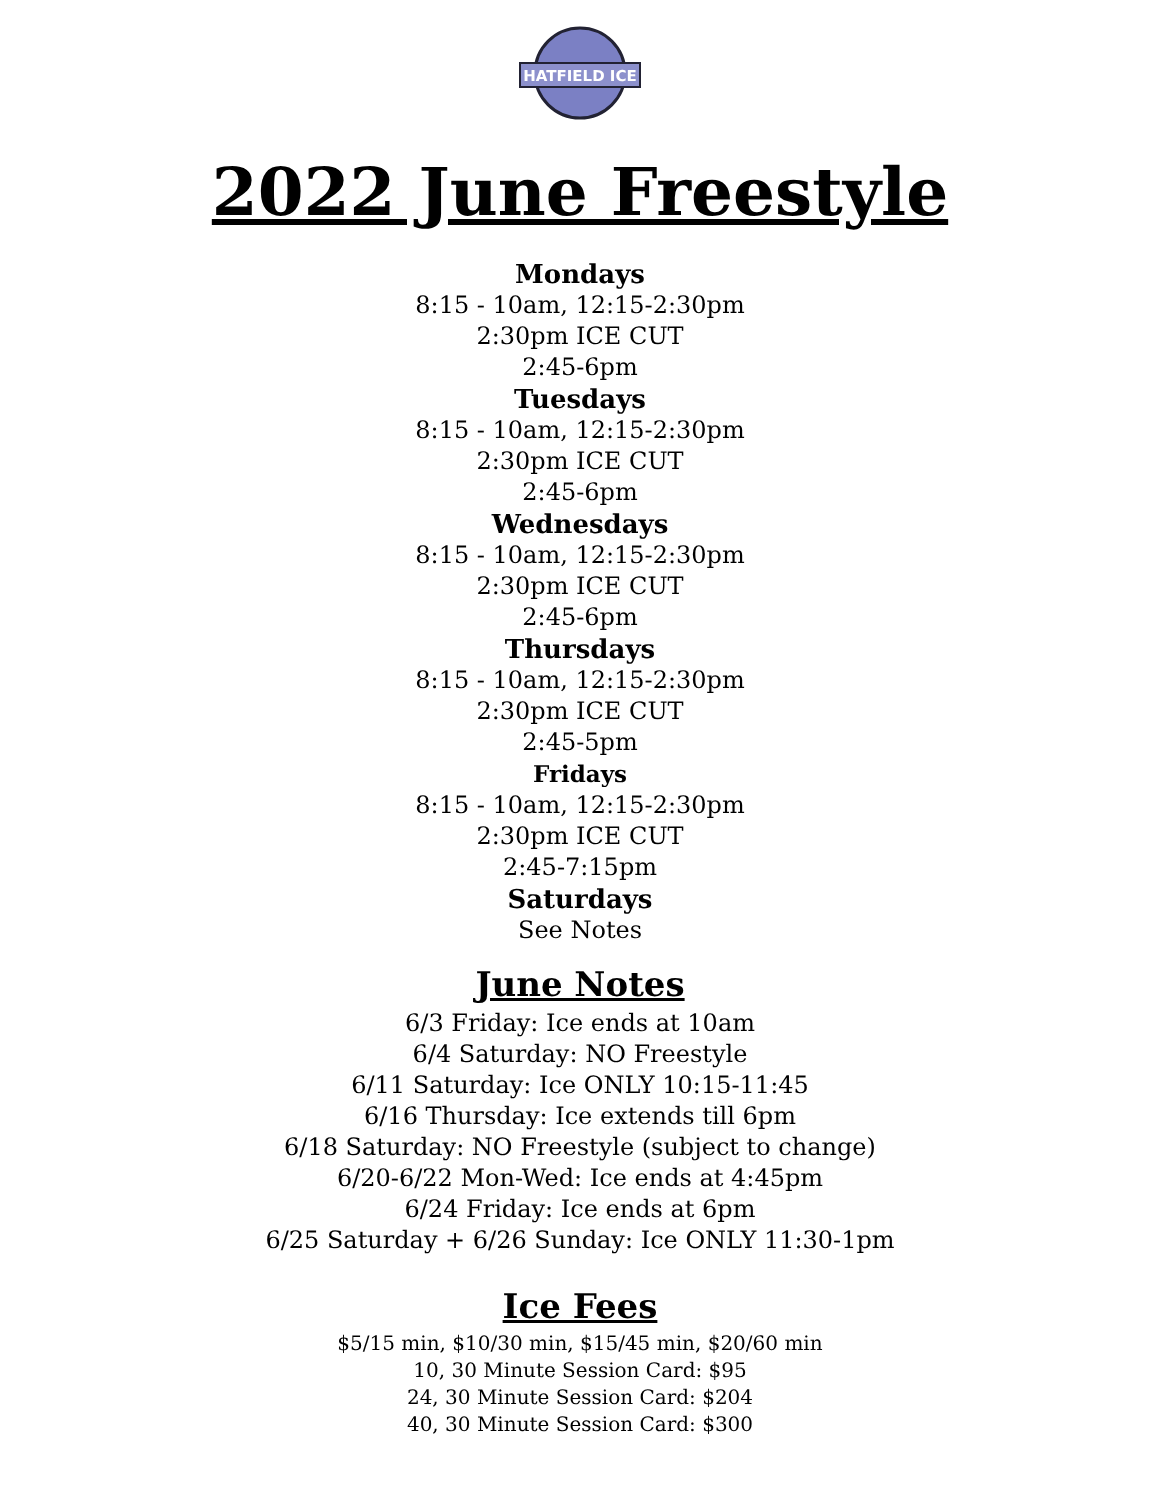HATFIELD ICE
2022 June Freestyle
Mondays
8:15 - 10am, 12:15-2:30pm
2:30pm ICE CUT
2:45-6pm
Tuesdays
8:15 - 10am, 12:15-2:30pm
2:30pm ICE CUT
2:45-6pm
Wednesdays
8:15 - 10am, 12:15-2:30pm
2:30pm ICE CUT
2:45-6pm
Thursdays
8:15 - 10am, 12:15-2:30pm
2:30pm ICE CUT
2:45-5pm
Fridays
8:15 - 10am, 12:15-2:30pm
2:30pm ICE CUT
2:45-7:15pm
Saturdays
See Notes
June Notes
6/3 Friday: Ice ends at 10am
6/4 Saturday: NO Freestyle
6/11 Saturday: Ice ONLY 10:15-11:45
6/16 Thursday: Ice extends till 6pm
6/18 Saturday: NO Freestyle (subject to change)
6/20-6/22 Mon-Wed: Ice ends at 4:45pm
6/24 Friday: Ice ends at 6pm
6/25 Saturday + 6/26 Sunday: Ice ONLY 11:30-1pm
Ice Fees
$5/15 min, $10/30 min, $15/45 min, $20/60 min
10, 30 Minute Session Card: $95
24, 30 Minute Session Card: $204
40, 30 Minute Session Card: $300